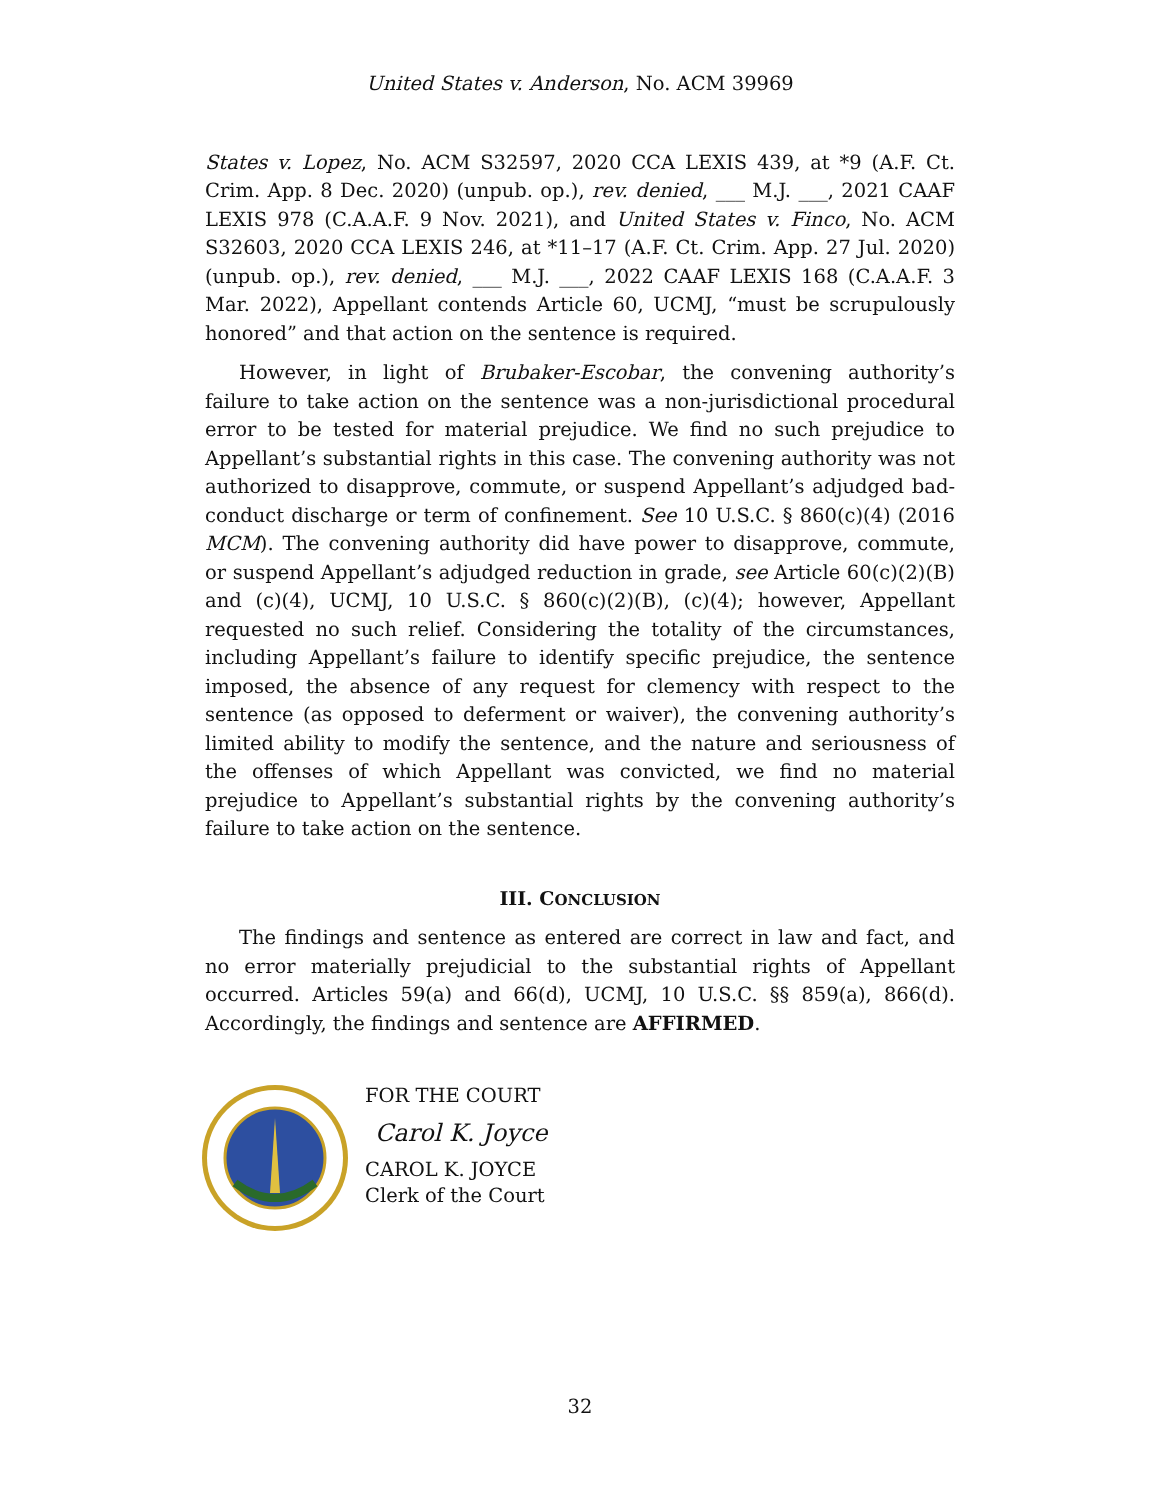United States v. Anderson, No. ACM 39969
States v. Lopez, No. ACM S32597, 2020 CCA LEXIS 439, at *9 (A.F. Ct. Crim. App. 8 Dec. 2020) (unpub. op.), rev. denied, ___ M.J. ___, 2021 CAAF LEXIS 978 (C.A.A.F. 9 Nov. 2021), and United States v. Finco, No. ACM S32603, 2020 CCA LEXIS 246, at *11–17 (A.F. Ct. Crim. App. 27 Jul. 2020) (unpub. op.), rev. denied, ___ M.J. ___, 2022 CAAF LEXIS 168 (C.A.A.F. 3 Mar. 2022), Appellant contends Article 60, UCMJ, “must be scrupulously honored” and that action on the sentence is required.
However, in light of Brubaker-Escobar, the convening authority’s failure to take action on the sentence was a non-jurisdictional procedural error to be tested for material prejudice. We find no such prejudice to Appellant’s substantial rights in this case. The convening authority was not authorized to disapprove, commute, or suspend Appellant’s adjudged bad-conduct discharge or term of confinement. See 10 U.S.C. § 860(c)(4) (2016 MCM). The convening authority did have power to disapprove, commute, or suspend Appellant’s adjudged reduction in grade, see Article 60(c)(2)(B) and (c)(4), UCMJ, 10 U.S.C. § 860(c)(2)(B), (c)(4); however, Appellant requested no such relief. Considering the totality of the circumstances, including Appellant’s failure to identify specific prejudice, the sentence imposed, the absence of any request for clemency with respect to the sentence (as opposed to deferment or waiver), the convening authority’s limited ability to modify the sentence, and the nature and seriousness of the offenses of which Appellant was convicted, we find no material prejudice to Appellant’s substantial rights by the convening authority’s failure to take action on the sentence.
III. CONCLUSION
The findings and sentence as entered are correct in law and fact, and no error materially prejudicial to the substantial rights of Appellant occurred. Articles 59(a) and 66(d), UCMJ, 10 U.S.C. §§ 859(a), 866(d). Accordingly, the findings and sentence are AFFIRMED.
FOR THE COURT
Carol K. Joyce
CAROL K. JOYCE
Clerk of the Court
32